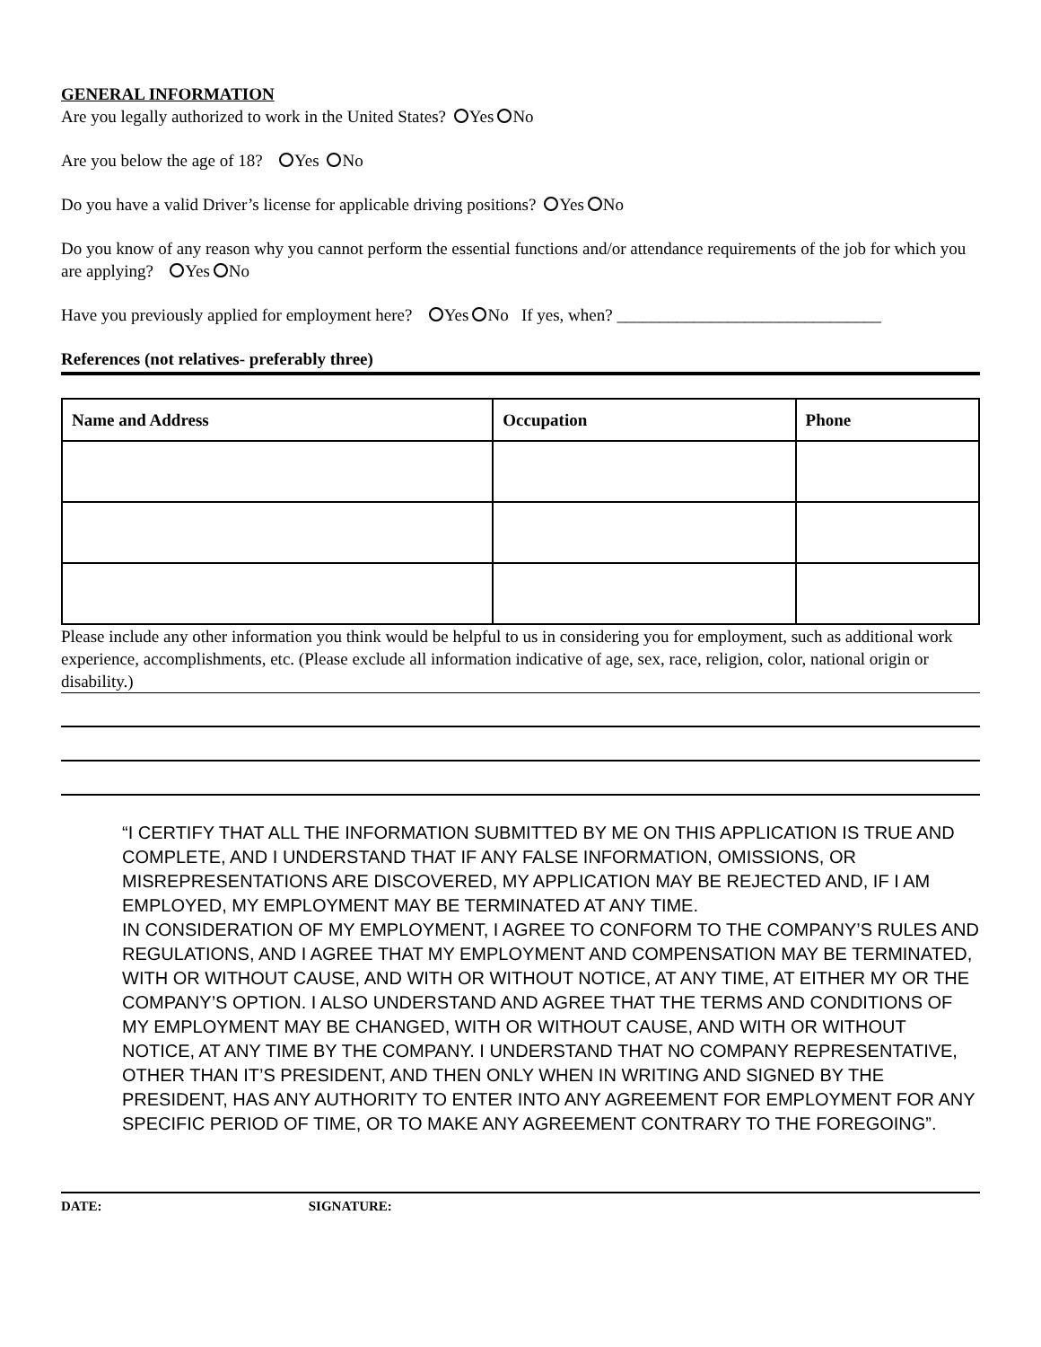GENERAL INFORMATION
Are you legally authorized to work in the United States? Yes No
Are you below the age of 18? Yes No
Do you have a valid Driver’s license for applicable driving positions? Yes No
Do you know of any reason why you cannot perform the essential functions and/or attendance requirements of the job for which you are applying? Yes No
Have you previously applied for employment here? Yes No If yes, when? _______________________________
References (not relatives- preferably three)
| Name and Address | Occupation | Phone |
| --- | --- | --- |
Please include any other information you think would be helpful to us in considering you for employment, such as additional work experience, accomplishments, etc. (Please exclude all information indicative of age, sex, race, religion, color, national origin or disability.)
“I CERTIFY THAT ALL THE INFORMATION SUBMITTED BY ME ON THIS APPLICATION IS TRUE AND COMPLETE, AND I UNDERSTAND THAT IF ANY FALSE INFORMATION, OMISSIONS, OR MISREPRESENTATIONS ARE DISCOVERED, MY APPLICATION MAY BE REJECTED AND, IF I AM EMPLOYED, MY EMPLOYMENT MAY BE TERMINATED AT ANY TIME.
IN CONSIDERATION OF MY EMPLOYMENT, I AGREE TO CONFORM TO THE COMPANY’S RULES AND REGULATIONS, AND I AGREE THAT MY EMPLOYMENT AND COMPENSATION MAY BE TERMINATED, WITH OR WITHOUT CAUSE, AND WITH OR WITHOUT NOTICE, AT ANY TIME, AT EITHER MY OR THE COMPANY’S OPTION. I ALSO UNDERSTAND AND AGREE THAT THE TERMS AND CONDITIONS OF MY EMPLOYMENT MAY BE CHANGED, WITH OR WITHOUT CAUSE, AND WITH OR WITHOUT NOTICE, AT ANY TIME BY THE COMPANY. I UNDERSTAND THAT NO COMPANY REPRESENTATIVE, OTHER THAN IT’S PRESIDENT, AND THEN ONLY WHEN IN WRITING AND SIGNED BY THE PRESIDENT, HAS ANY AUTHORITY TO ENTER INTO ANY AGREEMENT FOR EMPLOYMENT FOR ANY SPECIFIC PERIOD OF TIME, OR TO MAKE ANY AGREEMENT CONTRARY TO THE FOREGOING”.
DATE: SIGNATURE: